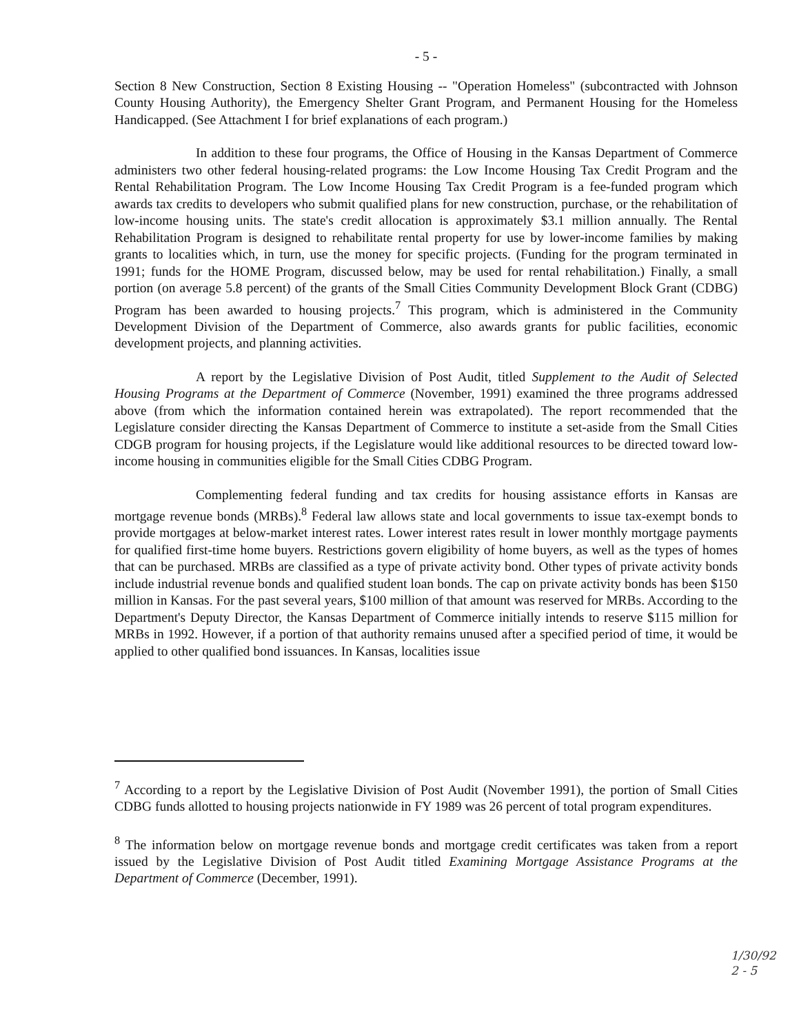- 5 -
Section 8 New Construction, Section 8 Existing Housing -- "Operation Homeless" (subcontracted with Johnson County Housing Authority), the Emergency Shelter Grant Program, and Permanent Housing for the Homeless Handicapped. (See Attachment I for brief explanations of each program.)
In addition to these four programs, the Office of Housing in the Kansas Department of Commerce administers two other federal housing-related programs: the Low Income Housing Tax Credit Program and the Rental Rehabilitation Program. The Low Income Housing Tax Credit Program is a fee-funded program which awards tax credits to developers who submit qualified plans for new construction, purchase, or the rehabilitation of low-income housing units. The state's credit allocation is approximately $3.1 million annually. The Rental Rehabilitation Program is designed to rehabilitate rental property for use by lower-income families by making grants to localities which, in turn, use the money for specific projects. (Funding for the program terminated in 1991; funds for the HOME Program, discussed below, may be used for rental rehabilitation.) Finally, a small portion (on average 5.8 percent) of the grants of the Small Cities Community Development Block Grant (CDBG) Program has been awarded to housing projects.<sup>7</sup> This program, which is administered in the Community Development Division of the Department of Commerce, also awards grants for public facilities, economic development projects, and planning activities.
A report by the Legislative Division of Post Audit, titled Supplement to the Audit of Selected Housing Programs at the Department of Commerce (November, 1991) examined the three programs addressed above (from which the information contained herein was extrapolated). The report recommended that the Legislature consider directing the Kansas Department of Commerce to institute a set-aside from the Small Cities CDGB program for housing projects, if the Legislature would like additional resources to be directed toward low-income housing in communities eligible for the Small Cities CDBG Program.
Complementing federal funding and tax credits for housing assistance efforts in Kansas are mortgage revenue bonds (MRBs).<sup>8</sup> Federal law allows state and local governments to issue tax-exempt bonds to provide mortgages at below-market interest rates. Lower interest rates result in lower monthly mortgage payments for qualified first-time home buyers. Restrictions govern eligibility of home buyers, as well as the types of homes that can be purchased. MRBs are classified as a type of private activity bond. Other types of private activity bonds include industrial revenue bonds and qualified student loan bonds. The cap on private activity bonds has been $150 million in Kansas. For the past several years, $100 million of that amount was reserved for MRBs. According to the Department's Deputy Director, the Kansas Department of Commerce initially intends to reserve $115 million for MRBs in 1992. However, if a portion of that authority remains unused after a specified period of time, it would be applied to other qualified bond issuances. In Kansas, localities issue
<sup>7</sup> According to a report by the Legislative Division of Post Audit (November 1991), the portion of Small Cities CDBG funds allotted to housing projects nationwide in FY 1989 was 26 percent of total program expenditures.
<sup>8</sup> The information below on mortgage revenue bonds and mortgage credit certificates was taken from a report issued by the Legislative Division of Post Audit titled Examining Mortgage Assistance Programs at the Department of Commerce (December, 1991).
1/30/92
2 - 5